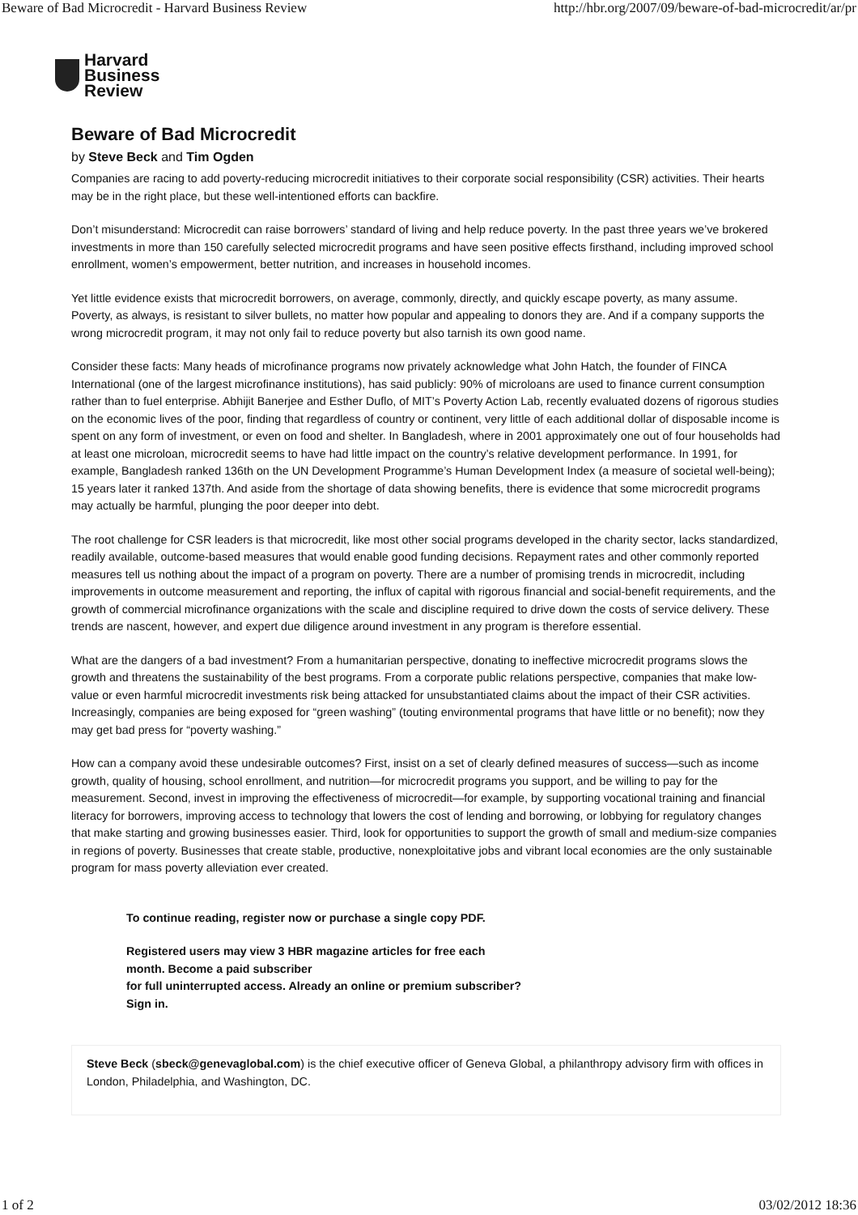Beware of Bad Microcredit - Harvard Business Review http://hbr.org/2007/09/beware-of-bad-microcredit/ar/pr
Harvard
Business
Review
Beware of Bad Microcredit
by Steve Beck and Tim Ogden
Companies are racing to add poverty-reducing microcredit initiatives to their corporate social responsibility (CSR) activities. Their hearts may be in the right place, but these well-intentioned efforts can backfire.
Don’t misunderstand: Microcredit can raise borrowers’ standard of living and help reduce poverty. In the past three years we’ve brokered investments in more than 150 carefully selected microcredit programs and have seen positive effects firsthand, including improved school enrollment, women’s empowerment, better nutrition, and increases in household incomes.
Yet little evidence exists that microcredit borrowers, on average, commonly, directly, and quickly escape poverty, as many assume. Poverty, as always, is resistant to silver bullets, no matter how popular and appealing to donors they are. And if a company supports the wrong microcredit program, it may not only fail to reduce poverty but also tarnish its own good name.
Consider these facts: Many heads of microfinance programs now privately acknowledge what John Hatch, the founder of FINCA International (one of the largest microfinance institutions), has said publicly: 90% of microloans are used to finance current consumption rather than to fuel enterprise. Abhijit Banerjee and Esther Duflo, of MIT’s Poverty Action Lab, recently evaluated dozens of rigorous studies on the economic lives of the poor, finding that regardless of country or continent, very little of each additional dollar of disposable income is spent on any form of investment, or even on food and shelter. In Bangladesh, where in 2001 approximately one out of four households had at least one microloan, microcredit seems to have had little impact on the country’s relative development performance. In 1991, for example, Bangladesh ranked 136th on the UN Development Programme’s Human Development Index (a measure of societal well-being); 15 years later it ranked 137th. And aside from the shortage of data showing benefits, there is evidence that some microcredit programs may actually be harmful, plunging the poor deeper into debt.
The root challenge for CSR leaders is that microcredit, like most other social programs developed in the charity sector, lacks standardized, readily available, outcome-based measures that would enable good funding decisions. Repayment rates and other commonly reported measures tell us nothing about the impact of a program on poverty. There are a number of promising trends in microcredit, including improvements in outcome measurement and reporting, the influx of capital with rigorous financial and social-benefit requirements, and the growth of commercial microfinance organizations with the scale and discipline required to drive down the costs of service delivery. These trends are nascent, however, and expert due diligence around investment in any program is therefore essential.
What are the dangers of a bad investment? From a humanitarian perspective, donating to ineffective microcredit programs slows the growth and threatens the sustainability of the best programs. From a corporate public relations perspective, companies that make low-value or even harmful microcredit investments risk being attacked for unsubstantiated claims about the impact of their CSR activities. Increasingly, companies are being exposed for “green washing” (touting environmental programs that have little or no benefit); now they may get bad press for “poverty washing.”
How can a company avoid these undesirable outcomes? First, insist on a set of clearly defined measures of success—such as income growth, quality of housing, school enrollment, and nutrition—for microcredit programs you support, and be willing to pay for the measurement. Second, invest in improving the effectiveness of microcredit—for example, by supporting vocational training and financial literacy for borrowers, improving access to technology that lowers the cost of lending and borrowing, or lobbying for regulatory changes that make starting and growing businesses easier. Third, look for opportunities to support the growth of small and medium-size companies in regions of poverty. Businesses that create stable, productive, nonexploitative jobs and vibrant local economies are the only sustainable program for mass poverty alleviation ever created.
To continue reading, register now or purchase a single copy PDF.
Registered users may view 3 HBR magazine articles for free each month. Become a paid subscriber
for full uninterrupted access. Already an online or premium subscriber? Sign in.
Steve Beck (sbeck@genevaglobal.com) is the chief executive officer of Geneva Global, a philanthropy advisory firm with offices in London, Philadelphia, and Washington, DC.
1 of 2 03/02/2012 18:36